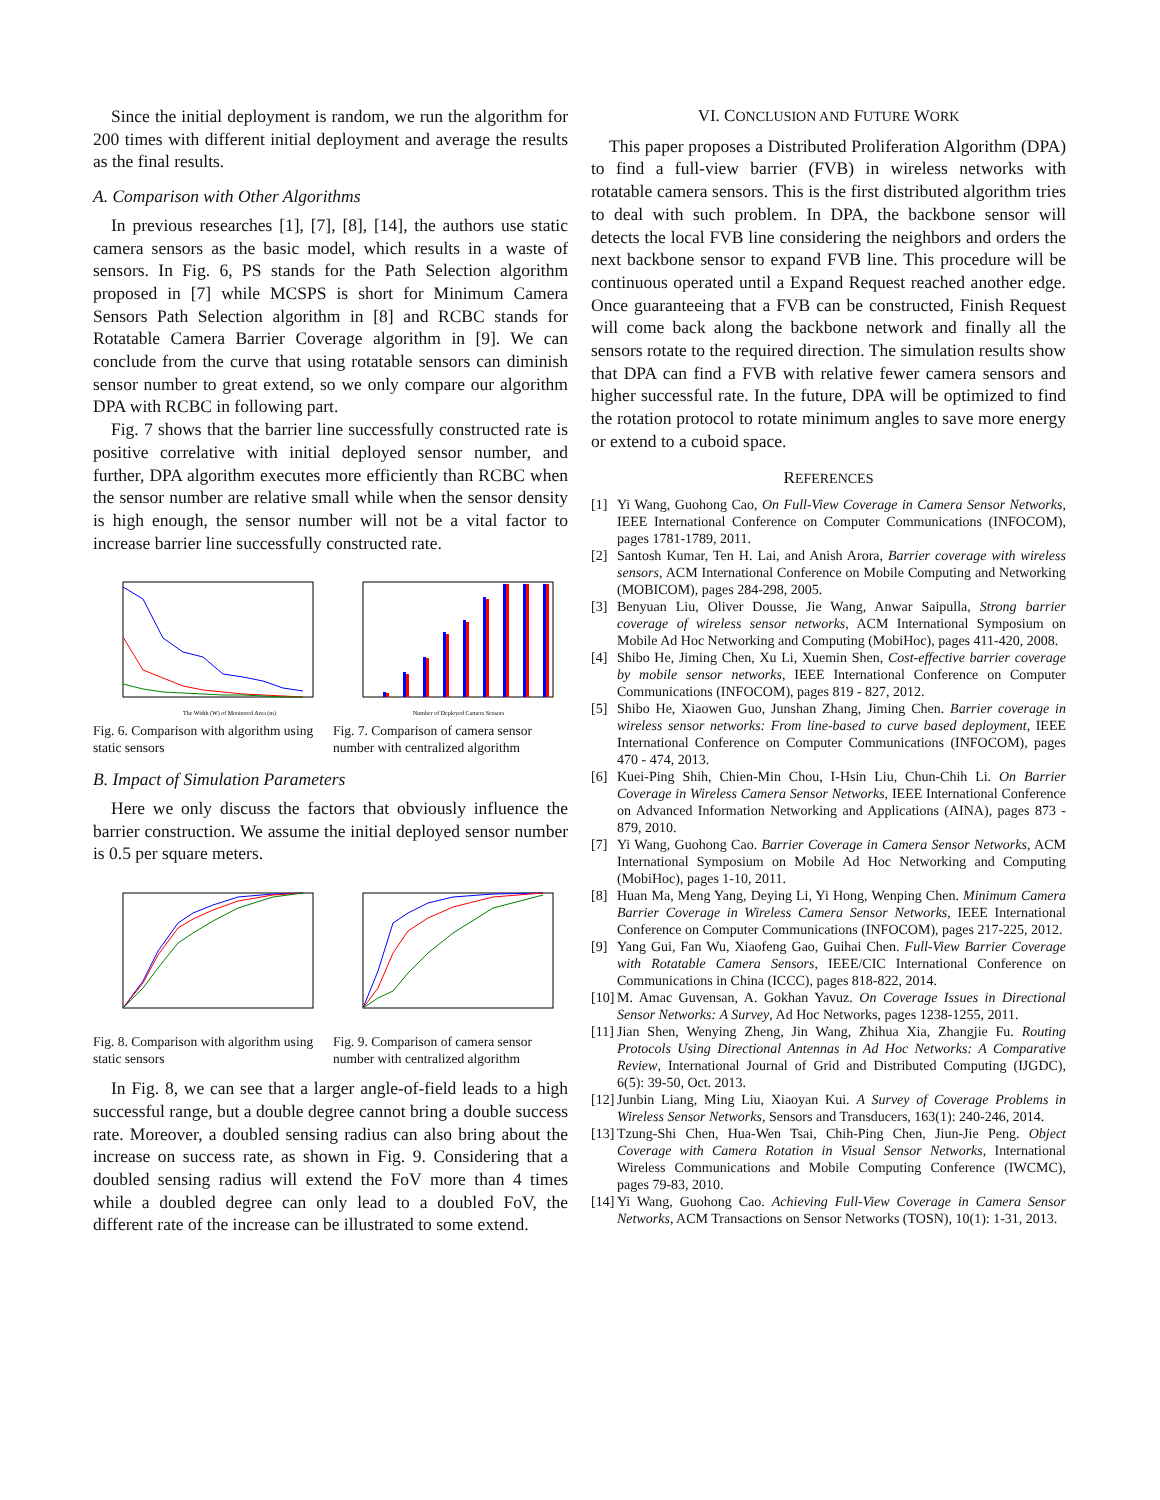Since the initial deployment is random, we run the algorithm for 200 times with different initial deployment and average the results as the final results.
A. Comparison with Other Algorithms
In previous researches [1], [7], [8], [14], the authors use static camera sensors as the basic model, which results in a waste of sensors. In Fig. 6, PS stands for the Path Selection algorithm proposed in [7] while MCSPS is short for Minimum Camera Sensors Path Selection algorithm in [8] and RCBC stands for Rotatable Camera Barrier Coverage algorithm in [9]. We can conclude from the curve that using rotatable sensors can diminish sensor number to great extend, so we only compare our algorithm DPA with RCBC in following part.
Fig. 7 shows that the barrier line successfully constructed rate is positive correlative with initial deployed sensor number, and further, DPA algorithm executes more efficiently than RCBC when the sensor number are relative small while when the sensor density is high enough, the sensor number will not be a vital factor to increase barrier line successfully constructed rate.
The Width (W) of Monitored Area (m)
Fig. 6. Comparison with algorithm using static sensors
Number of Deployed Camera Sensors
Fig. 7. Comparison of camera sensor number with centralized algorithm
B. Impact of Simulation Parameters
Here we only discuss the factors that obviously influence the barrier construction. We assume the initial deployed sensor number is 0.5 per square meters.
Fig. 8. Comparison with algorithm using static sensors
Fig. 9. Comparison of camera sensor number with centralized algorithm
In Fig. 8, we can see that a larger angle-of-field leads to a high successful range, but a double degree cannot bring a double success rate. Moreover, a doubled sensing radius can also bring about the increase on success rate, as shown in Fig. 9. Considering that a doubled sensing radius will extend the FoV more than 4 times while a doubled degree can only lead to a doubled FoV, the different rate of the increase can be illustrated to some extend.
VI. CONCLUSION AND FUTURE WORK
This paper proposes a Distributed Proliferation Algorithm (DPA) to find a full-view barrier (FVB) in wireless networks with rotatable camera sensors. This is the first distributed algorithm tries to deal with such problem. In DPA, the backbone sensor will detects the local FVB line considering the neighbors and orders the next backbone sensor to expand FVB line. This procedure will be continuous operated until a Expand Request reached another edge. Once guaranteeing that a FVB can be constructed, Finish Request will come back along the backbone network and finally all the sensors rotate to the required direction. The simulation results show that DPA can find a FVB with relative fewer camera sensors and higher successful rate. In the future, DPA will be optimized to find the rotation protocol to rotate minimum angles to save more energy or extend to a cuboid space.
REFERENCES
[1] Yi Wang, Guohong Cao, On Full-View Coverage in Camera Sensor Networks, IEEE International Conference on Computer Communications (INFOCOM), pages 1781-1789, 2011.
[2] Santosh Kumar, Ten H. Lai, and Anish Arora, Barrier coverage with wireless sensors, ACM International Conference on Mobile Computing and Networking (MOBICOM), pages 284-298, 2005.
[3] Benyuan Liu, Oliver Dousse, Jie Wang, Anwar Saipulla, Strong barrier coverage of wireless sensor networks, ACM International Symposium on Mobile Ad Hoc Networking and Computing (MobiHoc), pages 411-420, 2008.
[4] Shibo He, Jiming Chen, Xu Li, Xuemin Shen, Cost-effective barrier coverage by mobile sensor networks, IEEE International Conference on Computer Communications (INFOCOM), pages 819 - 827, 2012.
[5] Shibo He, Xiaowen Guo, Junshan Zhang, Jiming Chen. Barrier coverage in wireless sensor networks: From line-based to curve based deployment, IEEE International Conference on Computer Communications (INFOCOM), pages 470 - 474, 2013.
[6] Kuei-Ping Shih, Chien-Min Chou, I-Hsin Liu, Chun-Chih Li. On Barrier Coverage in Wireless Camera Sensor Networks, IEEE International Conference on Advanced Information Networking and Applications (AINA), pages 873 - 879, 2010.
[7] Yi Wang, Guohong Cao. Barrier Coverage in Camera Sensor Networks, ACM International Symposium on Mobile Ad Hoc Networking and Computing (MobiHoc), pages 1-10, 2011.
[8] Huan Ma, Meng Yang, Deying Li, Yi Hong, Wenping Chen. Minimum Camera Barrier Coverage in Wireless Camera Sensor Networks, IEEE International Conference on Computer Communications (INFOCOM), pages 217-225, 2012.
[9] Yang Gui, Fan Wu, Xiaofeng Gao, Guihai Chen. Full-View Barrier Coverage with Rotatable Camera Sensors, IEEE/CIC International Conference on Communications in China (ICCC), pages 818-822, 2014.
[10] M. Amac Guvensan, A. Gokhan Yavuz. On Coverage Issues in Directional Sensor Networks: A Survey, Ad Hoc Networks, pages 1238-1255, 2011.
[11] Jian Shen, Wenying Zheng, Jin Wang, Zhihua Xia, Zhangjie Fu. Routing Protocols Using Directional Antennas in Ad Hoc Networks: A Comparative Review, International Journal of Grid and Distributed Computing (IJGDC), 6(5): 39-50, Oct. 2013.
[12] Junbin Liang, Ming Liu, Xiaoyan Kui. A Survey of Coverage Problems in Wireless Sensor Networks, Sensors and Transducers, 163(1): 240-246, 2014.
[13] Tzung-Shi Chen, Hua-Wen Tsai, Chih-Ping Chen, Jiun-Jie Peng. Object Coverage with Camera Rotation in Visual Sensor Networks, International Wireless Communications and Mobile Computing Conference (IWCMC), pages 79-83, 2010.
[14] Yi Wang, Guohong Cao. Achieving Full-View Coverage in Camera Sensor Networks, ACM Transactions on Sensor Networks (TOSN), 10(1): 1-31, 2013.